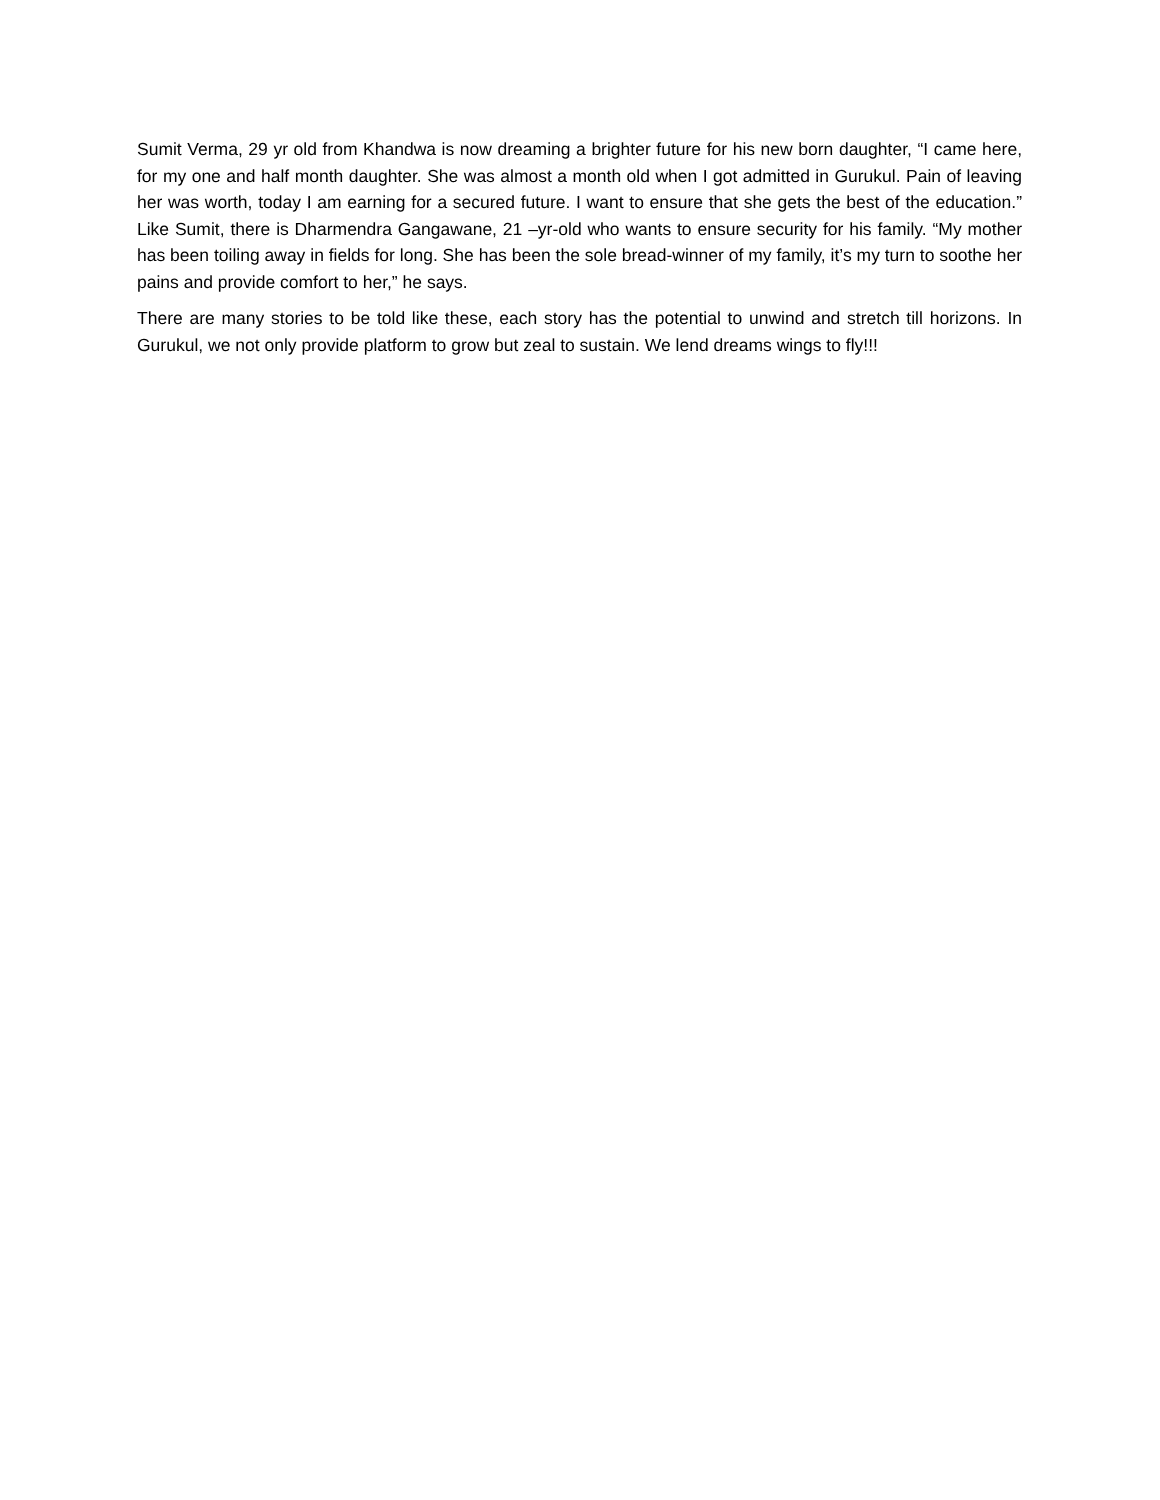Sumit Verma, 29 yr old from Khandwa is now dreaming a brighter future for his new born daughter, “I came here, for my one and half month daughter. She was almost a month old when I got admitted in Gurukul. Pain of leaving her was worth, today I am earning for a secured future. I want to ensure that she gets the best of the education.” Like Sumit, there is Dharmendra Gangawane, 21 –yr-old who wants to ensure security for his family. “My mother has been toiling away in fields for long. She has been the sole bread-winner of my family, it’s my turn to soothe her pains and provide comfort to her,” he says.
There are many stories to be told like these, each story has the potential to unwind and stretch till horizons. In Gurukul, we not only provide platform to grow but zeal to sustain. We lend dreams wings to fly!!!